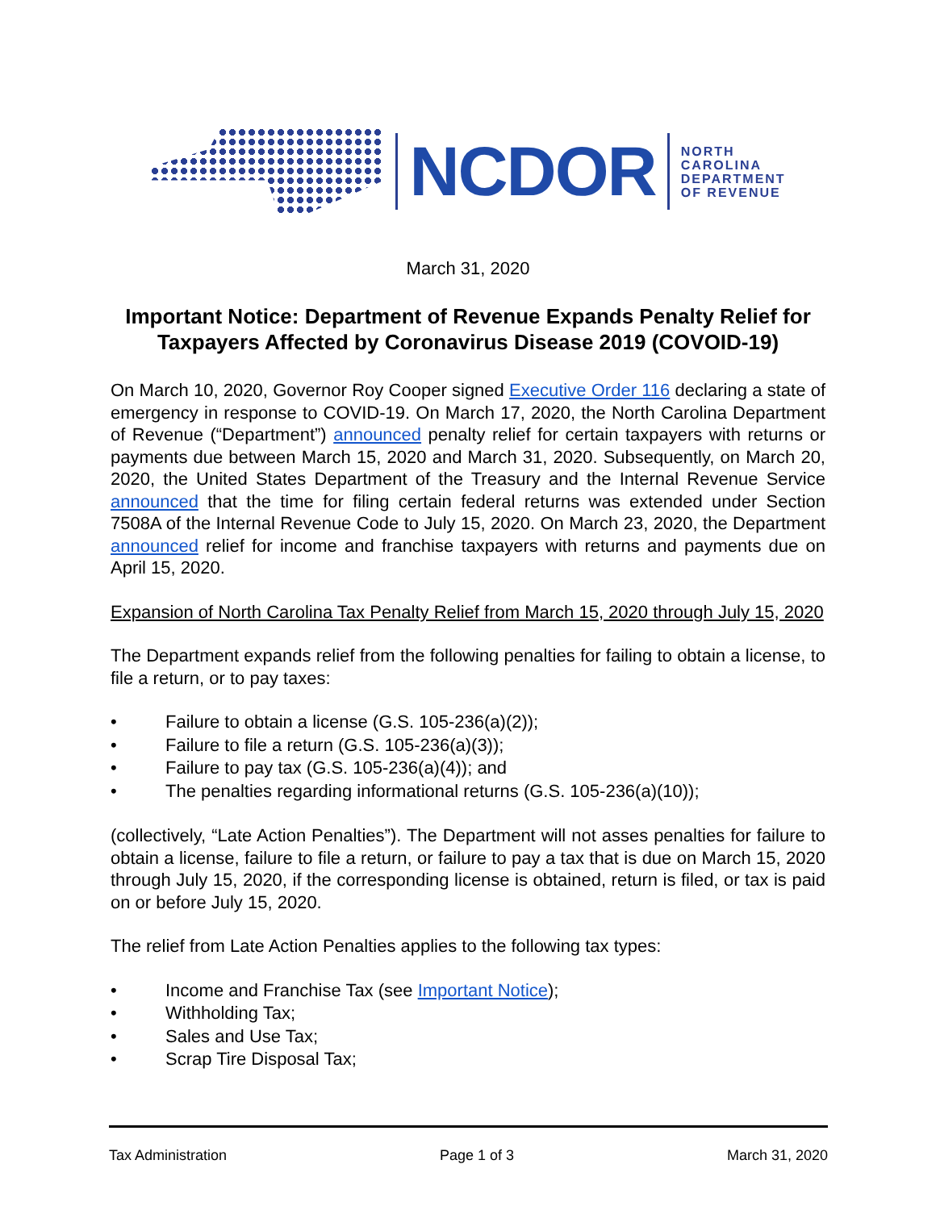NCDOR
NORTH
CAROLINA
DEPARTMENT
OF REVENUE
March 31, 2020
Important Notice: Department of Revenue Expands Penalty Relief for Taxpayers Affected by Coronavirus Disease 2019 (COVOID-19)
On March 10, 2020, Governor Roy Cooper signed Executive Order 116 declaring a state of emergency in response to COVID-19. On March 17, 2020, the North Carolina Department of Revenue (“Department”) announced penalty relief for certain taxpayers with returns or payments due between March 15, 2020 and March 31, 2020. Subsequently, on March 20, 2020, the United States Department of the Treasury and the Internal Revenue Service announced that the time for filing certain federal returns was extended under Section 7508A of the Internal Revenue Code to July 15, 2020. On March 23, 2020, the Department announced relief for income and franchise taxpayers with returns and payments due on April 15, 2020.
Expansion of North Carolina Tax Penalty Relief from March 15, 2020 through July 15, 2020
The Department expands relief from the following penalties for failing to obtain a license, to file a return, or to pay taxes:
• Failure to obtain a license (G.S. 105-236(a)(2));
• Failure to file a return (G.S. 105-236(a)(3));
• Failure to pay tax (G.S. 105-236(a)(4)); and
• The penalties regarding informational returns (G.S. 105-236(a)(10));
(collectively, “Late Action Penalties”). The Department will not asses penalties for failure to obtain a license, failure to file a return, or failure to pay a tax that is due on March 15, 2020 through July 15, 2020, if the corresponding license is obtained, return is filed, or tax is paid on or before July 15, 2020.
The relief from Late Action Penalties applies to the following tax types:
• Income and Franchise Tax (see Important Notice);
• Withholding Tax;
• Sales and Use Tax;
• Scrap Tire Disposal Tax;
Tax Administration Page 1 of 3 March 31, 2020